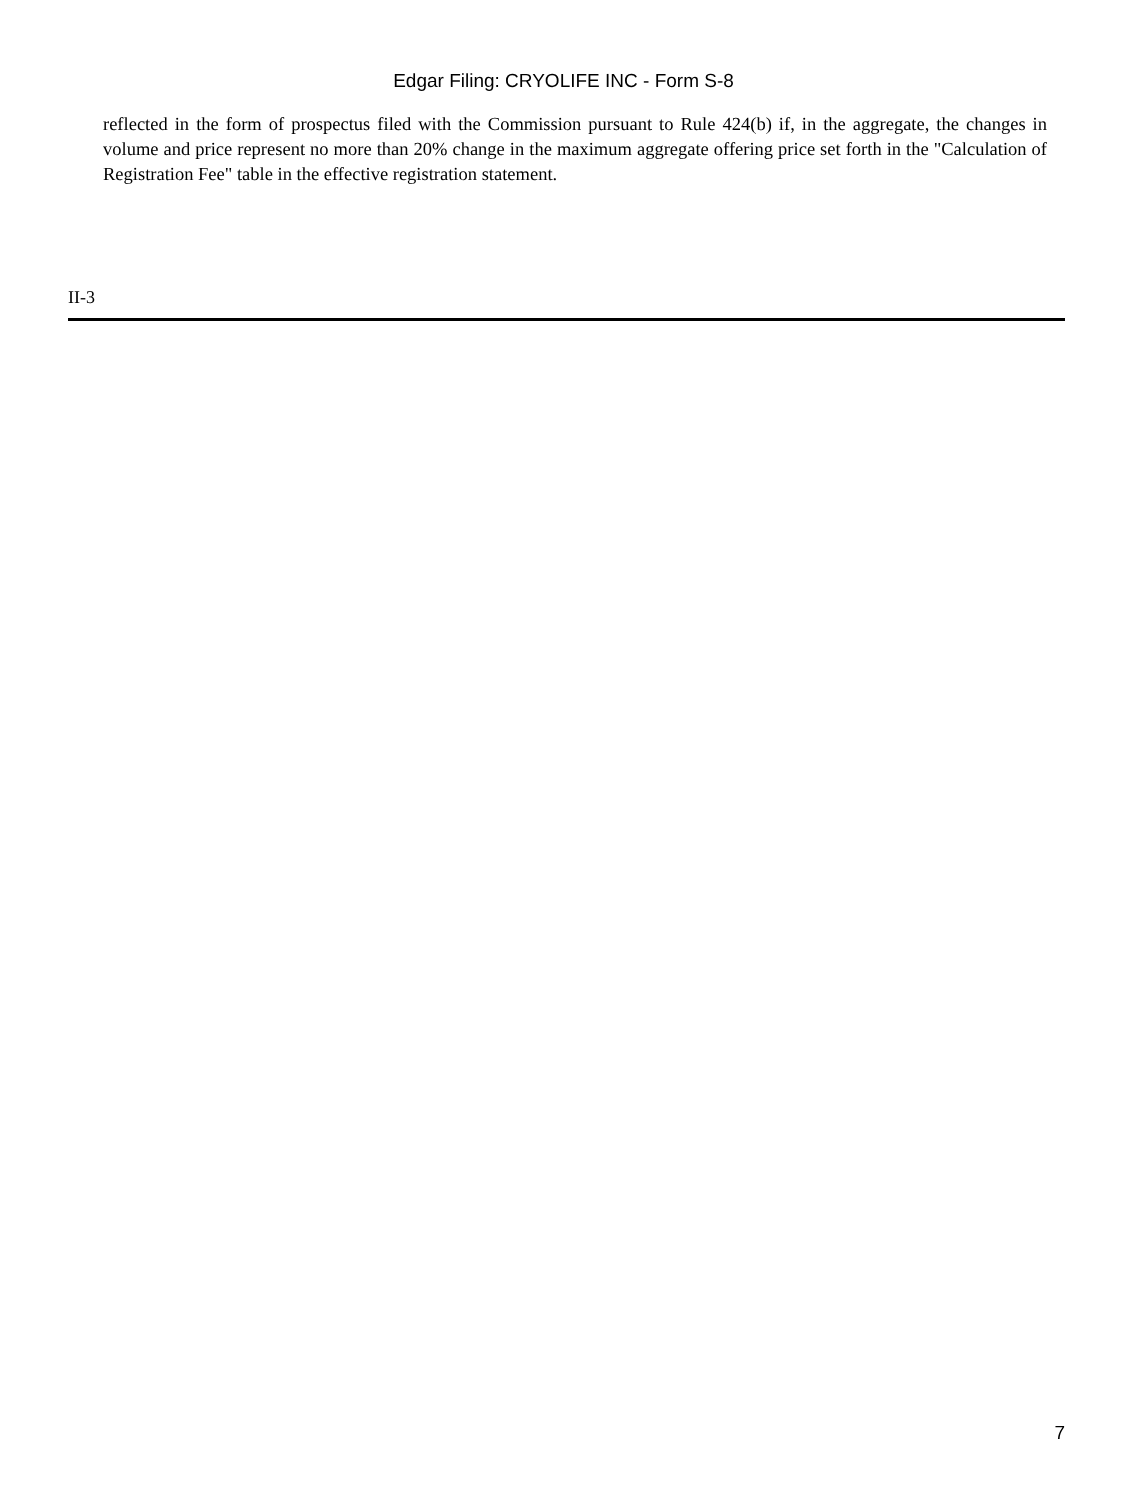Edgar Filing: CRYOLIFE INC - Form S-8
reflected in the form of prospectus filed with the Commission pursuant to Rule 424(b) if, in the aggregate, the changes in volume and price represent no more than 20% change in the maximum aggregate offering price set forth in the "Calculation of Registration Fee" table in the effective registration statement.
II-3
7